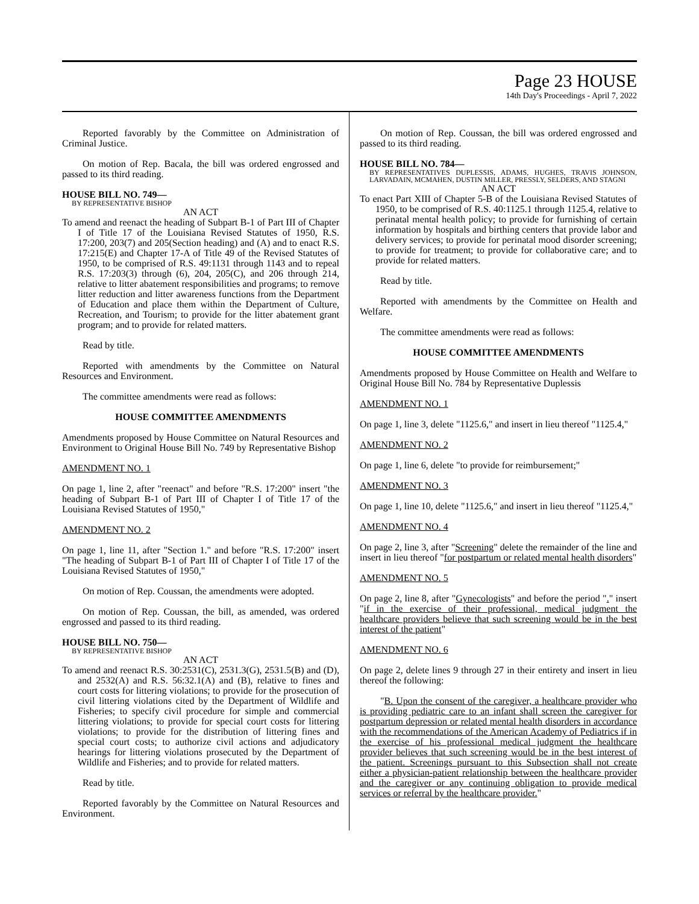Page 23 HOUSE
14th Day's Proceedings - April 7, 2022
Reported favorably by the Committee on Administration of Criminal Justice.
On motion of Rep. Bacala, the bill was ordered engrossed and passed to its third reading.
HOUSE BILL NO. 749—
BY REPRESENTATIVE BISHOP
AN ACT
To amend and reenact the heading of Subpart B-1 of Part III of Chapter I of Title 17 of the Louisiana Revised Statutes of 1950, R.S. 17:200, 203(7) and 205(Section heading) and (A) and to enact R.S. 17:215(E) and Chapter 17-A of Title 49 of the Revised Statutes of 1950, to be comprised of R.S. 49:1131 through 1143 and to repeal R.S. 17:203(3) through (6), 204, 205(C), and 206 through 214, relative to litter abatement responsibilities and programs; to remove litter reduction and litter awareness functions from the Department of Education and place them within the Department of Culture, Recreation, and Tourism; to provide for the litter abatement grant program; and to provide for related matters.
Read by title.
Reported with amendments by the Committee on Natural Resources and Environment.
The committee amendments were read as follows:
HOUSE COMMITTEE AMENDMENTS
Amendments proposed by House Committee on Natural Resources and Environment to Original House Bill No. 749 by Representative Bishop
AMENDMENT NO. 1
On page 1, line 2, after "reenact" and before "R.S. 17:200" insert "the heading of Subpart B-1 of Part III of Chapter I of Title 17 of the Louisiana Revised Statutes of 1950,"
AMENDMENT NO. 2
On page 1, line 11, after "Section 1." and before "R.S. 17:200" insert "The heading of Subpart B-1 of Part III of Chapter I of Title 17 of the Louisiana Revised Statutes of 1950,"
On motion of Rep. Coussan, the amendments were adopted.
On motion of Rep. Coussan, the bill, as amended, was ordered engrossed and passed to its third reading.
HOUSE BILL NO. 750—
BY REPRESENTATIVE BISHOP
AN ACT
To amend and reenact R.S. 30:2531(C), 2531.3(G), 2531.5(B) and (D), and 2532(A) and R.S. 56:32.1(A) and (B), relative to fines and court costs for littering violations; to provide for the prosecution of civil littering violations cited by the Department of Wildlife and Fisheries; to specify civil procedure for simple and commercial littering violations; to provide for special court costs for littering violations; to provide for the distribution of littering fines and special court costs; to authorize civil actions and adjudicatory hearings for littering violations prosecuted by the Department of Wildlife and Fisheries; and to provide for related matters.
Read by title.
Reported favorably by the Committee on Natural Resources and Environment.
On motion of Rep. Coussan, the bill was ordered engrossed and passed to its third reading.
HOUSE BILL NO. 784—
BY REPRESENTATIVES DUPLESSIS, ADAMS, HUGHES, TRAVIS JOHNSON, LARVADAIN, MCMAHEN, DUSTIN MILLER, PRESSLY, SELDERS, AND STAGNI
AN ACT
To enact Part XIII of Chapter 5-B of the Louisiana Revised Statutes of 1950, to be comprised of R.S. 40:1125.1 through 1125.4, relative to perinatal mental health policy; to provide for furnishing of certain information by hospitals and birthing centers that provide labor and delivery services; to provide for perinatal mood disorder screening; to provide for treatment; to provide for collaborative care; and to provide for related matters.
Read by title.
Reported with amendments by the Committee on Health and Welfare.
The committee amendments were read as follows:
HOUSE COMMITTEE AMENDMENTS
Amendments proposed by House Committee on Health and Welfare to Original House Bill No. 784 by Representative Duplessis
AMENDMENT NO. 1
On page 1, line 3, delete "1125.6," and insert in lieu thereof "1125.4,"
AMENDMENT NO. 2
On page 1, line 6, delete "to provide for reimbursement;"
AMENDMENT NO. 3
On page 1, line 10, delete "1125.6," and insert in lieu thereof "1125.4,"
AMENDMENT NO. 4
On page 2, line 3, after "Screening" delete the remainder of the line and insert in lieu thereof "for postpartum or related mental health disorders"
AMENDMENT NO. 5
On page 2, line 8, after "Gynecologists" and before the period "." insert "if in the exercise of their professional, medical judgment the healthcare providers believe that such screening would be in the best interest of the patient"
AMENDMENT NO. 6
On page 2, delete lines 9 through 27 in their entirety and insert in lieu thereof the following:
"B. Upon the consent of the caregiver, a healthcare provider who is providing pediatric care to an infant shall screen the caregiver for postpartum depression or related mental health disorders in accordance with the recommendations of the American Academy of Pediatrics if in the exercise of his professional medical judgment the healthcare provider believes that such screening would be in the best interest of the patient. Screenings pursuant to this Subsection shall not create either a physician-patient relationship between the healthcare provider and the caregiver or any continuing obligation to provide medical services or referral by the healthcare provider."